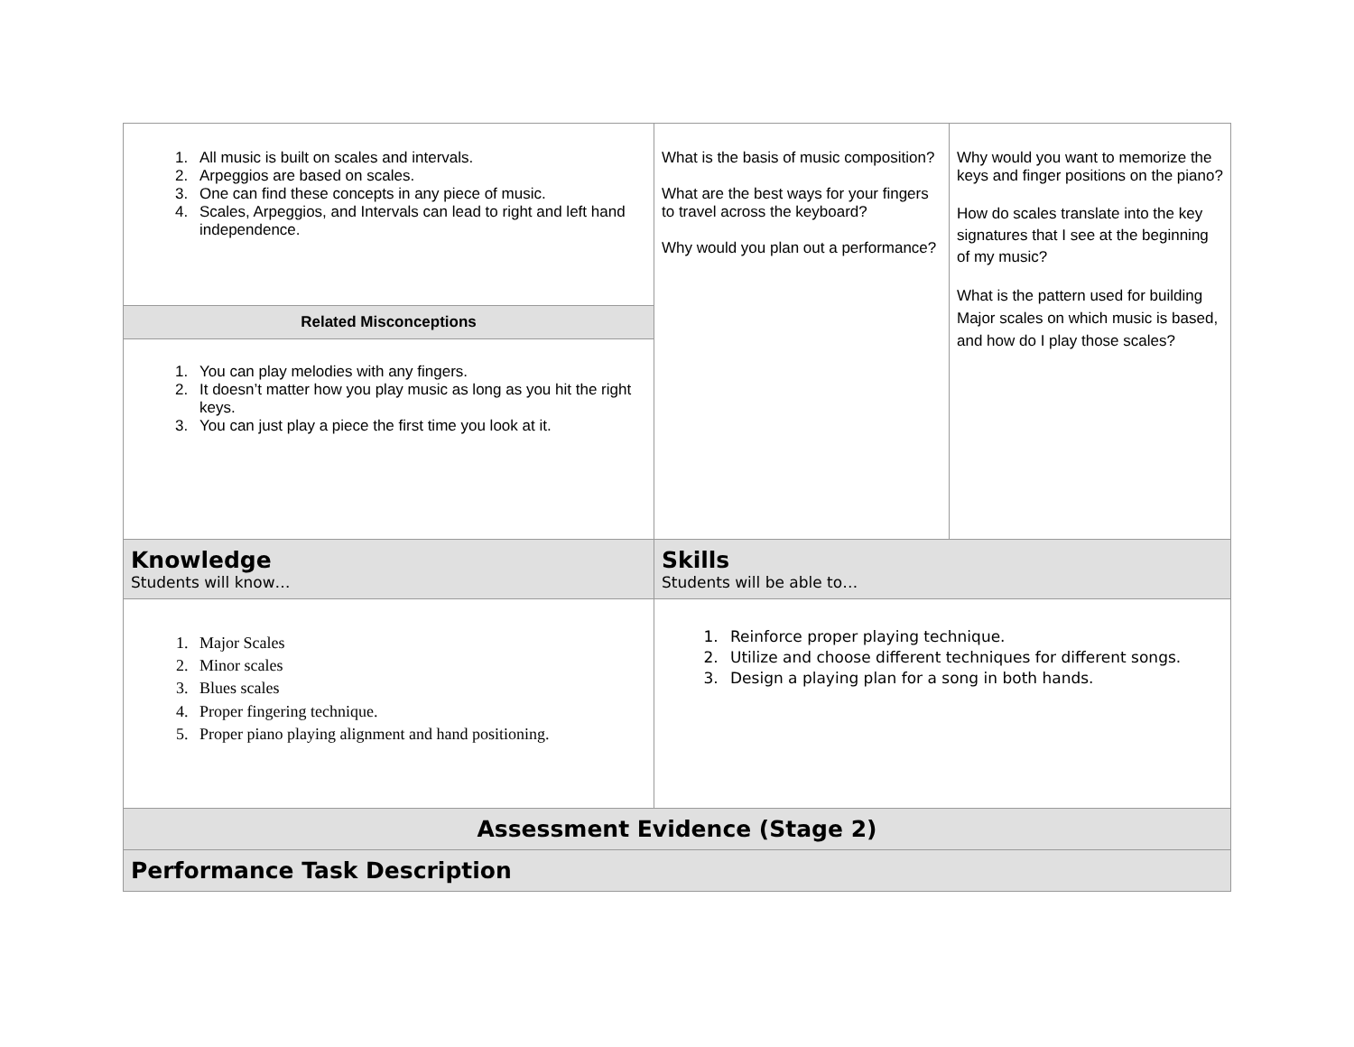| 1. All music is built on scales and intervals. 2. Arpeggios are based on scales. 3. One can find these concepts in any piece of music. 4. Scales, Arpeggios, and Intervals can lead to right and left hand independence. | What is the basis of music composition? What are the best ways for your fingers to travel across the keyboard? Why would you plan out a performance? | Why would you want to memorize the keys and finger positions on the piano? How do scales translate into the key signatures that I see at the beginning of my music? What is the pattern used for building Major scales on which music is based, and how do I play those scales? |
| Related Misconceptions | | |
| 1. You can play melodies with any fingers. 2. It doesn’t matter how you play music as long as you hit the right keys. 3. You can just play a piece the first time you look at it. | | |
| Knowledge Students will know… | Skills Students will be able to… | |
| 1. Major Scales 2. Minor scales 3. Blues scales 4. Proper fingering technique. 5. Proper piano playing alignment and hand positioning. | 1. Reinforce proper playing technique. 2. Utilize and choose different techniques for different songs. 3. Design a playing plan for a song in both hands. | |
| Assessment Evidence (Stage 2) | | |
| Performance Task Description | | |